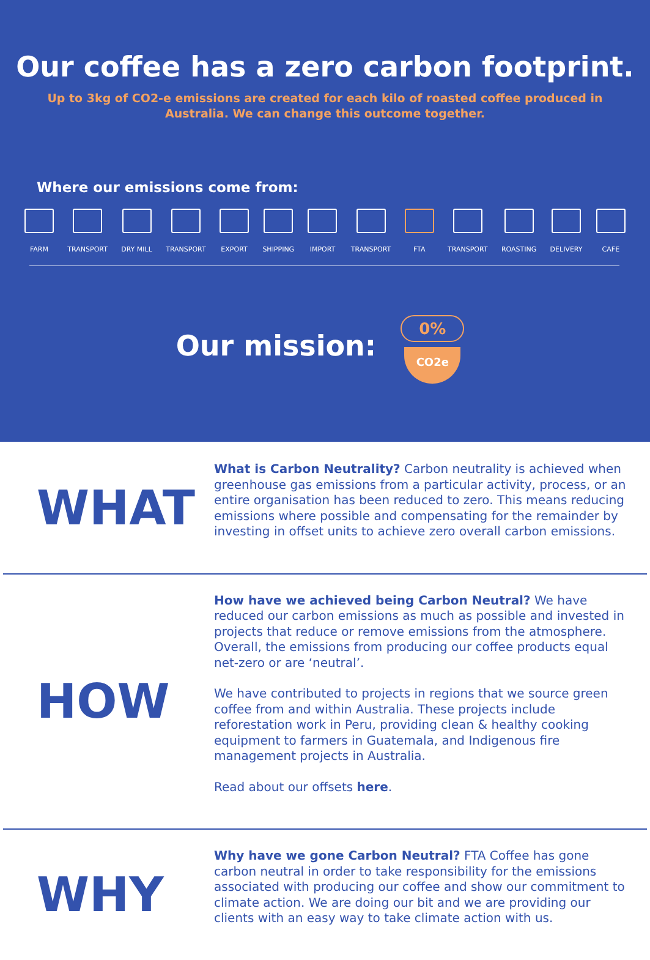Our coffee has a zero carbon footprint.
Up to 3kg of CO2-e emissions are created for each kilo of roasted coffee produced in Australia. We can change this outcome together.
Where our emissions come from:
FARM TRANSPORT DRY MILL TRANSPORT EXPORT SHIPPING IMPORT TRANSPORT FTA TRANSPORT ROASTING DELIVERY CAFE
Our mission:
0%
CO2e
WHAT
What is Carbon Neutrality? Carbon neutrality is achieved when greenhouse gas emissions from a particular activity, process, or an entire organisation has been reduced to zero. This means reducing emissions where possible and compensating for the remainder by investing in offset units to achieve zero overall carbon emissions.
HOW
How have we achieved being Carbon Neutral? We have reduced our carbon emissions as much as possible and invested in projects that reduce or remove emissions from the atmosphere. Overall, the emissions from producing our coffee products equal net-zero or are ‘neutral’.
We have contributed to projects in regions that we source green coffee from and within Australia. These projects include reforestation work in Peru, providing clean & healthy cooking equipment to farmers in Guatemala, and Indigenous fire management projects in Australia.
Read about our offsets here.
WHY
Why have we gone Carbon Neutral? FTA Coffee has gone carbon neutral in order to take responsibility for the emissions associated with producing our coffee and show our commitment to climate action. We are doing our bit and we are providing our clients with an easy way to take climate action with us.